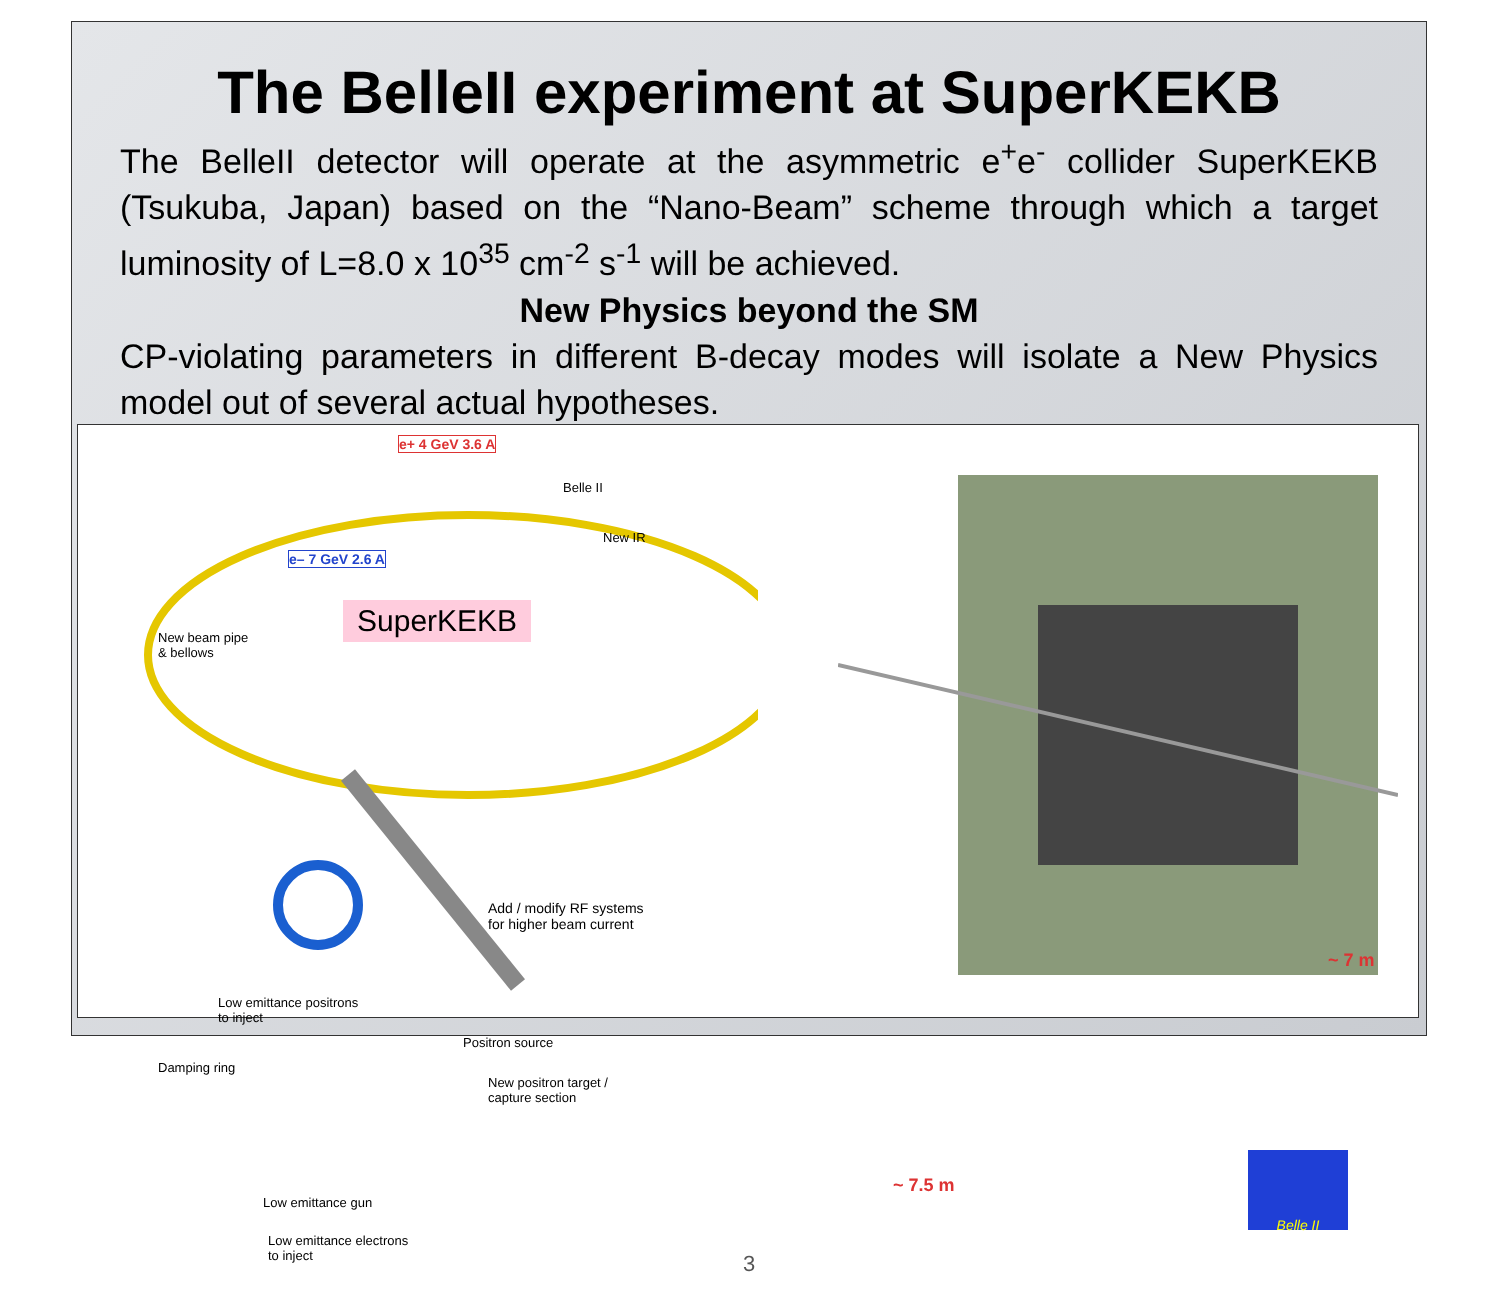The BelleII experiment at SuperKEKB
The BelleII detector will operate at the asymmetric e<sup>+</sup>e<sup>-</sup> collider SuperKEKB (Tsukuba, Japan) based on the “Nano-Beam” scheme through which a target luminosity of L=8.0 x 10<sup>35</sup> cm<sup>-2</sup> s<sup>-1</sup> will be achieved.
New Physics beyond the SM
CP-violating parameters in different B-decay modes will isolate a New Physics model out of several actual hypotheses.
e+ 4 GeV 3.6 A
Belle II
New IR
e– 7 GeV 2.6 A
SuperKEKB
New beam pipe
& bellows
Add / modify RF systems
for higher beam current
Low emittance positrons
to inject
Damping ring
Positron source
New positron target /
capture section
Low emittance gun
Low emittance electrons
to inject
3
~ 7 m
~ 7.5 m
Belle II